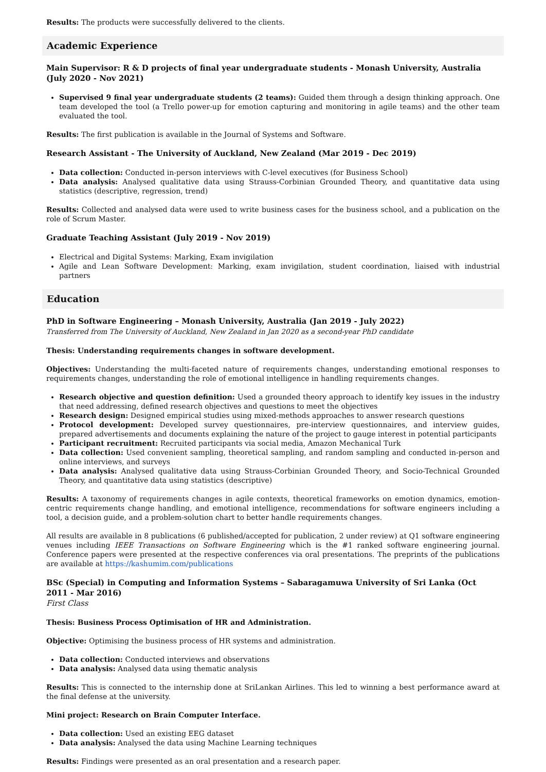Results: The products were successfully delivered to the clients.
Academic Experience
Main Supervisor: R & D projects of final year undergraduate students - Monash University, Australia (July 2020 - Nov 2021)
Supervised 9 final year undergraduate students (2 teams): Guided them through a design thinking approach. One team developed the tool (a Trello power-up for emotion capturing and monitoring in agile teams) and the other team evaluated the tool.
Results: The first publication is available in the Journal of Systems and Software.
Research Assistant - The University of Auckland, New Zealand (Mar 2019 - Dec 2019)
Data collection: Conducted in-person interviews with C-level executives (for Business School)
Data analysis: Analysed qualitative data using Strauss-Corbinian Grounded Theory, and quantitative data using statistics (descriptive, regression, trend)
Results: Collected and analysed data were used to write business cases for the business school, and a publication on the role of Scrum Master.
Graduate Teaching Assistant (July 2019 - Nov 2019)
Electrical and Digital Systems: Marking, Exam invigilation
Agile and Lean Software Development: Marking, exam invigilation, student coordination, liaised with industrial partners
Education
PhD in Software Engineering – Monash University, Australia (Jan 2019 - July 2022)
Transferred from The University of Auckland, New Zealand in Jan 2020 as a second-year PhD candidate
Thesis: Understanding requirements changes in software development.
Objectives: Understanding the multi-faceted nature of requirements changes, understanding emotional responses to requirements changes, understanding the role of emotional intelligence in handling requirements changes.
Research objective and question definition: Used a grounded theory approach to identify key issues in the industry that need addressing, defined research objectives and questions to meet the objectives
Research design: Designed empirical studies using mixed-methods approaches to answer research questions
Protocol development: Developed survey questionnaires, pre-interview questionnaires, and interview guides, prepared advertisements and documents explaining the nature of the project to gauge interest in potential participants
Participant recruitment: Recruited participants via social media, Amazon Mechanical Turk
Data collection: Used convenient sampling, theoretical sampling, and random sampling and conducted in-person and online interviews, and surveys
Data analysis: Analysed qualitative data using Strauss-Corbinian Grounded Theory, and Socio-Technical Grounded Theory, and quantitative data using statistics (descriptive)
Results: A taxonomy of requirements changes in agile contexts, theoretical frameworks on emotion dynamics, emotion-centric requirements change handling, and emotional intelligence, recommendations for software engineers including a tool, a decision guide, and a problem-solution chart to better handle requirements changes.
All results are available in 8 publications (6 published/accepted for publication, 2 under review) at Q1 software engineering venues including IEEE Transactions on Software Engineering which is the #1 ranked software engineering journal. Conference papers were presented at the respective conferences via oral presentations. The preprints of the publications are available at https://kashumim.com/publications
BSc (Special) in Computing and Information Systems – Sabaragamuwa University of Sri Lanka (Oct 2011 - Mar 2016)
First Class
Thesis: Business Process Optimisation of HR and Administration.
Objective: Optimising the business process of HR systems and administration.
Data collection: Conducted interviews and observations
Data analysis: Analysed data using thematic analysis
Results: This is connected to the internship done at SriLankan Airlines. This led to winning a best performance award at the final defense at the university.
Mini project: Research on Brain Computer Interface.
Data collection: Used an existing EEG dataset
Data analysis: Analysed the data using Machine Learning techniques
Results: Findings were presented as an oral presentation and a research paper.